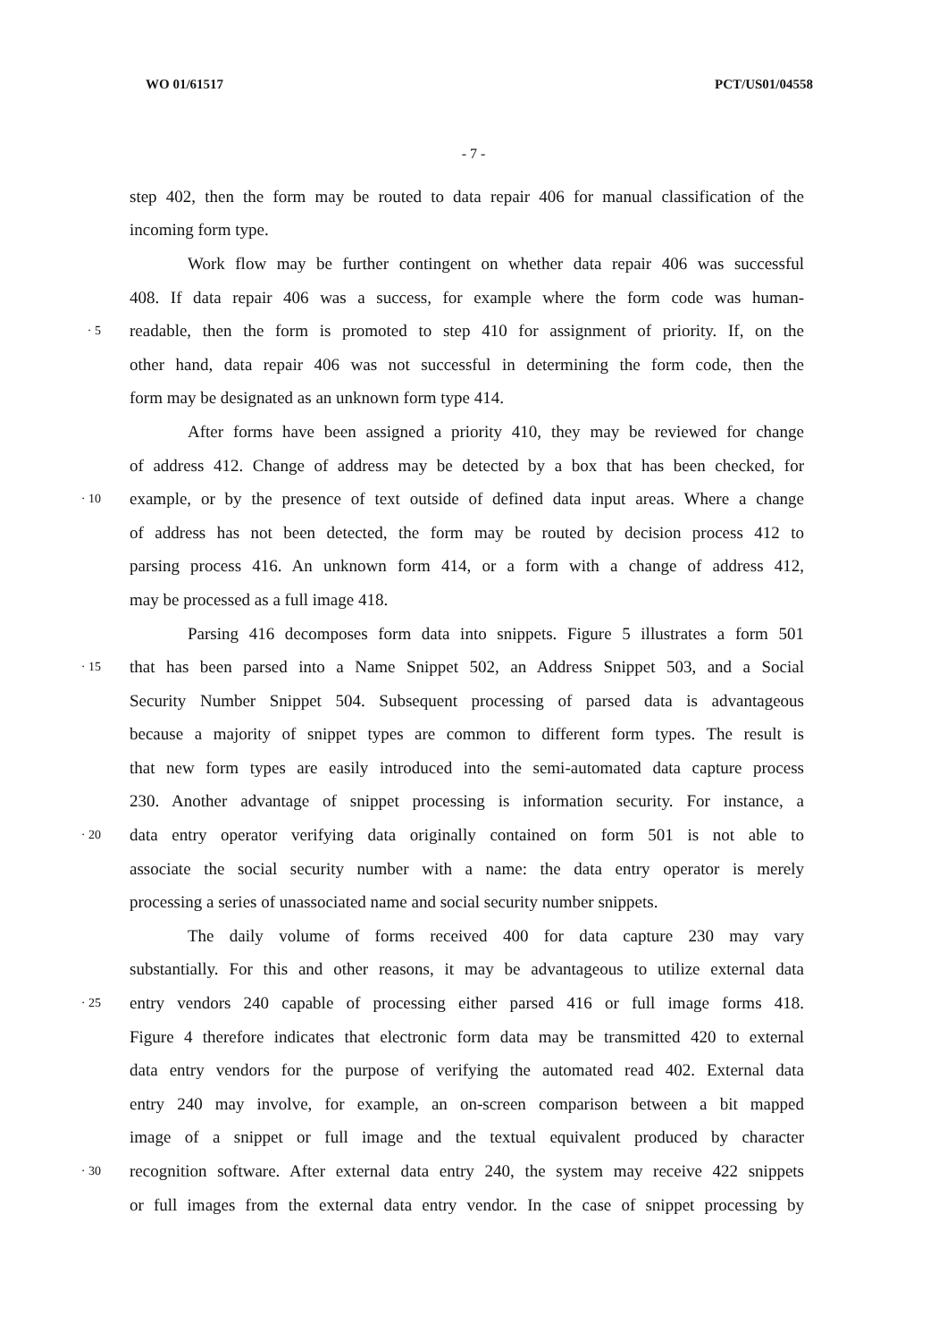WO 01/61517 PCT/US01/04558
- 7 -
step 402, then the form may be routed to data repair 406 for manual classification of the
incoming form type.
Work flow may be further contingent on whether data repair 406 was successful
408. If data repair 406 was a success, for example where the form code was human-
· 5 readable, then the form is promoted to step 410 for assignment of priority. If, on the
other hand, data repair 406 was not successful in determining the form code, then the
form may be designated as an unknown form type 414.
After forms have been assigned a priority 410, they may be reviewed for change
of address 412. Change of address may be detected by a box that has been checked, for
· 10 example, or by the presence of text outside of defined data input areas. Where a change
of address has not been detected, the form may be routed by decision process 412 to
parsing process 416. An unknown form 414, or a form with a change of address 412,
may be processed as a full image 418.
Parsing 416 decomposes form data into snippets. Figure 5 illustrates a form 501
· 15 that has been parsed into a Name Snippet 502, an Address Snippet 503, and a Social
Security Number Snippet 504. Subsequent processing of parsed data is advantageous
because a majority of snippet types are common to different form types. The result is
that new form types are easily introduced into the semi-automated data capture process
230. Another advantage of snippet processing is information security. For instance, a
· 20 data entry operator verifying data originally contained on form 501 is not able to
associate the social security number with a name: the data entry operator is merely
processing a series of unassociated name and social security number snippets.
The daily volume of forms received 400 for data capture 230 may vary
substantially. For this and other reasons, it may be advantageous to utilize external data
· 25 entry vendors 240 capable of processing either parsed 416 or full image forms 418.
Figure 4 therefore indicates that electronic form data may be transmitted 420 to external
data entry vendors for the purpose of verifying the automated read 402. External data
entry 240 may involve, for example, an on-screen comparison between a bit mapped
image of a snippet or full image and the textual equivalent produced by character
· 30 recognition software. After external data entry 240, the system may receive 422 snippets
or full images from the external data entry vendor. In the case of snippet processing by